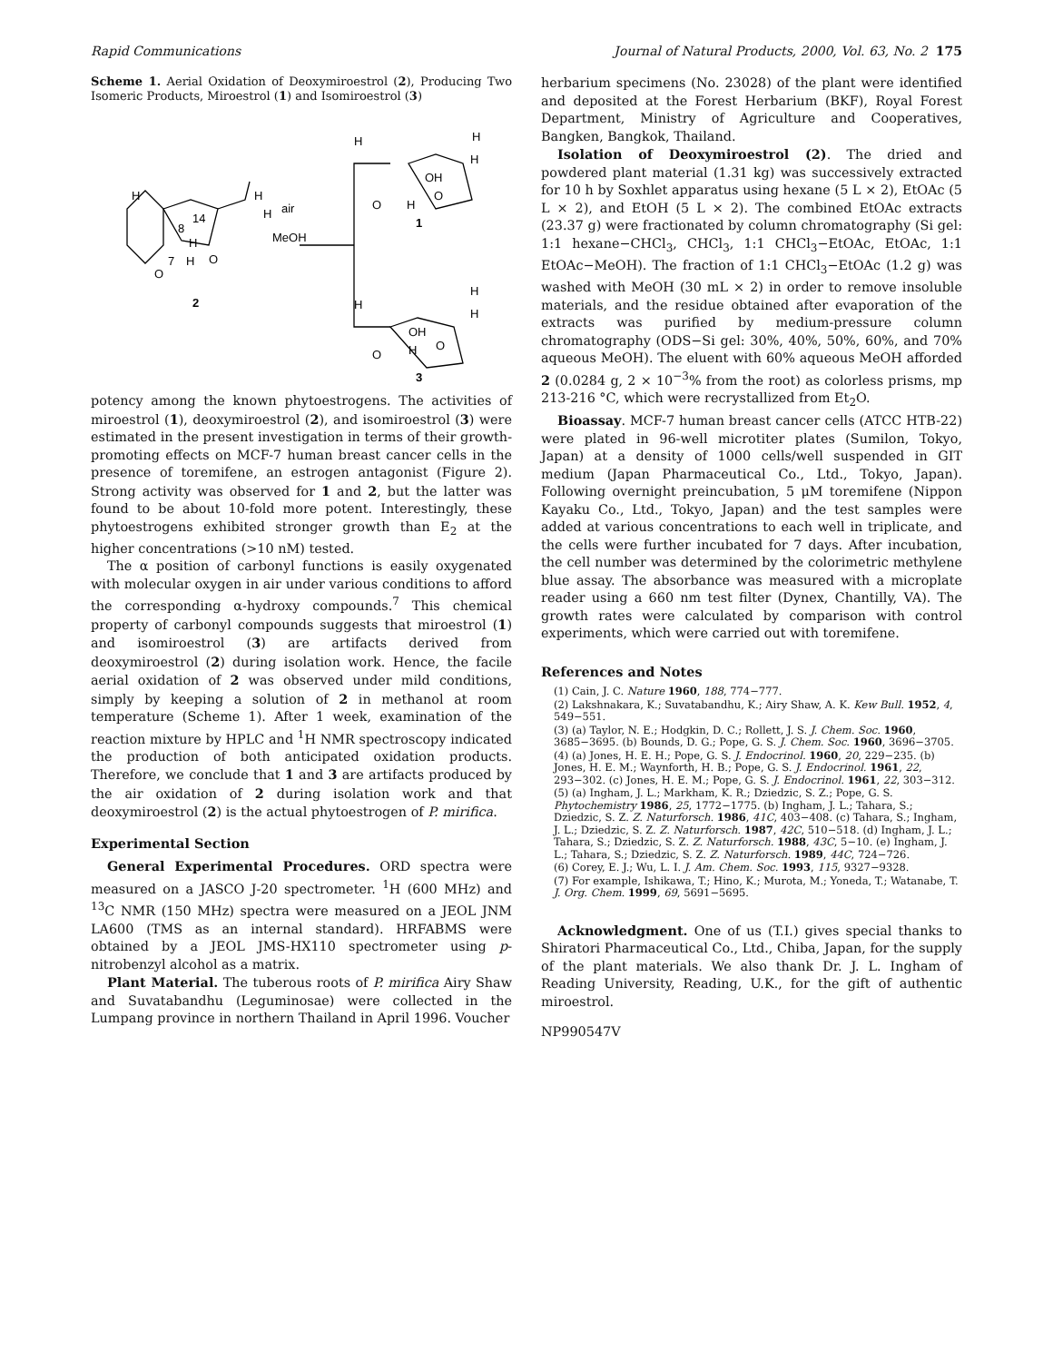Rapid Communications Journal of Natural Products, 2000, Vol. 63, No. 2 175
Scheme 1. Aerial Oxidation of Deoxymiroestrol (2), Producing Two Isomeric Products, Miroestrol (1) and Isomiroestrol (3)
H
14
8
H
H
H
O
7
H
O
2
air
MeOH
H
H
H
OH
O
H
O
1
H
H
H
OH
O
H
O
3
potency among the known phytoestrogens. The activities of miroestrol (1), deoxymiroestrol (2), and isomiroestrol (3) were estimated in the present investigation in terms of their growth-promoting effects on MCF-7 human breast cancer cells in the presence of toremifene, an estrogen antagonist (Figure 2). Strong activity was observed for 1 and 2, but the latter was found to be about 10-fold more potent. Interestingly, these phytoestrogens exhibited stronger growth than E<sub>2</sub> at the higher concentrations (>10 nM) tested.
The α position of carbonyl functions is easily oxygenated with molecular oxygen in air under various conditions to afford the corresponding α-hydroxy compounds.<sup>7</sup> This chemical property of carbonyl compounds suggests that miroestrol (1) and isomiroestrol (3) are artifacts derived from deoxymiroestrol (2) during isolation work. Hence, the facile aerial oxidation of 2 was observed under mild conditions, simply by keeping a solution of 2 in methanol at room temperature (Scheme 1). After 1 week, examination of the reaction mixture by HPLC and <sup>1</sup>H NMR spectroscopy indicated the production of both anticipated oxidation products. Therefore, we conclude that 1 and 3 are artifacts produced by the air oxidation of 2 during isolation work and that deoxymiroestrol (2) is the actual phytoestrogen of P. mirifica.
Experimental Section
General Experimental Procedures. ORD spectra were measured on a JASCO J-20 spectrometer. <sup>1</sup>H (600 MHz) and <sup>13</sup>C NMR (150 MHz) spectra were measured on a JEOL JNM LA600 (TMS as an internal standard). HRFABMS were obtained by a JEOL JMS-HX110 spectrometer using p-nitrobenzyl alcohol as a matrix.
Plant Material. The tuberous roots of P. mirifica Airy Shaw and Suvatabandhu (Leguminosae) were collected in the Lumpang province in northern Thailand in April 1996. Voucher
herbarium specimens (No. 23028) of the plant were identified and deposited at the Forest Herbarium (BKF), Royal Forest Department, Ministry of Agriculture and Cooperatives, Bangken, Bangkok, Thailand.
Isolation of Deoxymiroestrol (2). The dried and powdered plant material (1.31 kg) was successively extracted for 10 h by Soxhlet apparatus using hexane (5 L × 2), EtOAc (5 L × 2), and EtOH (5 L × 2). The combined EtOAc extracts (23.37 g) were fractionated by column chromatography (Si gel: 1:1 hexane−CHCl<sub>3</sub>, CHCl<sub>3</sub>, 1:1 CHCl<sub>3</sub>−EtOAc, EtOAc, 1:1 EtOAc−MeOH). The fraction of 1:1 CHCl<sub>3</sub>−EtOAc (1.2 g) was washed with MeOH (30 mL × 2) in order to remove insoluble materials, and the residue obtained after evaporation of the extracts was purified by medium-pressure column chromatography (ODS−Si gel: 30%, 40%, 50%, 60%, and 70% aqueous MeOH). The eluent with 60% aqueous MeOH afforded 2 (0.0284 g, 2 × 10<sup>−3</sup>% from the root) as colorless prisms, mp 213-216 °C, which were recrystallized from Et<sub>2</sub>O.
Bioassay. MCF-7 human breast cancer cells (ATCC HTB-22) were plated in 96-well microtiter plates (Sumilon, Tokyo, Japan) at a density of 1000 cells/well suspended in GIT medium (Japan Pharmaceutical Co., Ltd., Tokyo, Japan). Following overnight preincubation, 5 μM toremifene (Nippon Kayaku Co., Ltd., Tokyo, Japan) and the test samples were added at various concentrations to each well in triplicate, and the cells were further incubated for 7 days. After incubation, the cell number was determined by the colorimetric methylene blue assay. The absorbance was measured with a microplate reader using a 660 nm test filter (Dynex, Chantilly, VA). The growth rates were calculated by comparison with control experiments, which were carried out with toremifene.
References and Notes
(1) Cain, J. C. Nature 1960, 188, 774−777.
(2) Lakshnakara, K.; Suvatabandhu, K.; Airy Shaw, A. K. Kew Bull. 1952, 4, 549−551.
(3) (a) Taylor, N. E.; Hodgkin, D. C.; Rollett, J. S. J. Chem. Soc. 1960, 3685−3695. (b) Bounds, D. G.; Pope, G. S. J. Chem. Soc. 1960, 3696−3705.
(4) (a) Jones, H. E. H.; Pope, G. S. J. Endocrinol. 1960, 20, 229−235. (b) Jones, H. E. M.; Waynforth, H. B.; Pope, G. S. J. Endocrinol. 1961, 22, 293−302. (c) Jones, H. E. M.; Pope, G. S. J. Endocrinol. 1961, 22, 303−312.
(5) (a) Ingham, J. L.; Markham, K. R.; Dziedzic, S. Z.; Pope, G. S. Phytochemistry 1986, 25, 1772−1775. (b) Ingham, J. L.; Tahara, S.; Dziedzic, S. Z. Z. Naturforsch. 1986, 41C, 403−408. (c) Tahara, S.; Ingham, J. L.; Dziedzic, S. Z. Z. Naturforsch. 1987, 42C, 510−518. (d) Ingham, J. L.; Tahara, S.; Dziedzic, S. Z. Z. Naturforsch. 1988, 43C, 5−10. (e) Ingham, J. L.; Tahara, S.; Dziedzic, S. Z. Z. Naturforsch. 1989, 44C, 724−726.
(6) Corey, E. J.; Wu, L. I. J. Am. Chem. Soc. 1993, 115, 9327−9328.
(7) For example, Ishikawa, T.; Hino, K.; Murota, M.; Yoneda, T.; Watanabe, T. J. Org. Chem. 1999, 69, 5691−5695.
Acknowledgment. One of us (T.I.) gives special thanks to Shiratori Pharmaceutical Co., Ltd., Chiba, Japan, for the supply of the plant materials. We also thank Dr. J. L. Ingham of Reading University, Reading, U.K., for the gift of authentic miroestrol.
NP990547V